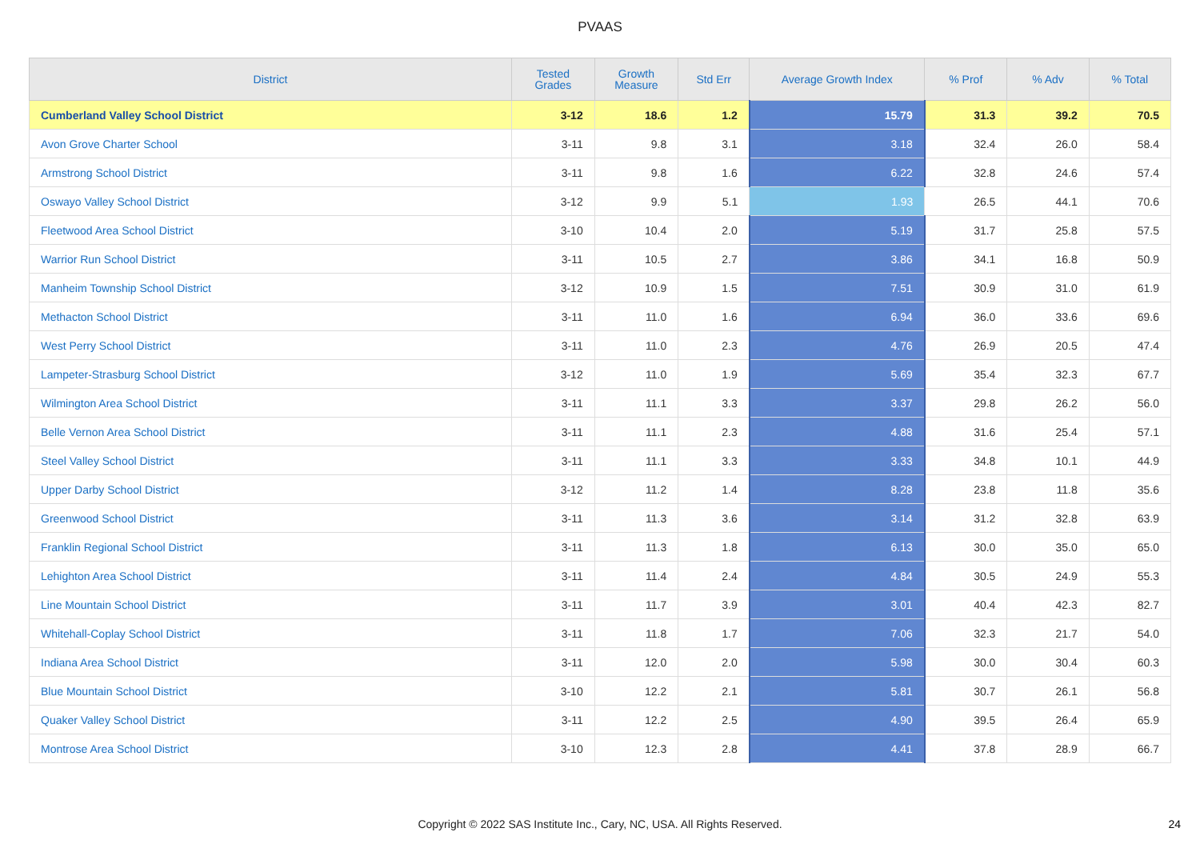PVAAS
| District | Tested Grades | Growth Measure | Std Err | Average Growth Index | % Prof | % Adv | % Total |
| --- | --- | --- | --- | --- | --- | --- | --- |
| Cumberland Valley School District | 3-12 | 18.6 | 1.2 | 15.79 | 31.3 | 39.2 | 70.5 |
| Avon Grove Charter School | 3-11 | 9.8 | 3.1 | 3.18 | 32.4 | 26.0 | 58.4 |
| Armstrong School District | 3-11 | 9.8 | 1.6 | 6.22 | 32.8 | 24.6 | 57.4 |
| Oswayo Valley School District | 3-12 | 9.9 | 5.1 | 1.93 | 26.5 | 44.1 | 70.6 |
| Fleetwood Area School District | 3-10 | 10.4 | 2.0 | 5.19 | 31.7 | 25.8 | 57.5 |
| Warrior Run School District | 3-11 | 10.5 | 2.7 | 3.86 | 34.1 | 16.8 | 50.9 |
| Manheim Township School District | 3-12 | 10.9 | 1.5 | 7.51 | 30.9 | 31.0 | 61.9 |
| Methacton School District | 3-11 | 11.0 | 1.6 | 6.94 | 36.0 | 33.6 | 69.6 |
| West Perry School District | 3-11 | 11.0 | 2.3 | 4.76 | 26.9 | 20.5 | 47.4 |
| Lampeter-Strasburg School District | 3-12 | 11.0 | 1.9 | 5.69 | 35.4 | 32.3 | 67.7 |
| Wilmington Area School District | 3-11 | 11.1 | 3.3 | 3.37 | 29.8 | 26.2 | 56.0 |
| Belle Vernon Area School District | 3-11 | 11.1 | 2.3 | 4.88 | 31.6 | 25.4 | 57.1 |
| Steel Valley School District | 3-11 | 11.1 | 3.3 | 3.33 | 34.8 | 10.1 | 44.9 |
| Upper Darby School District | 3-12 | 11.2 | 1.4 | 8.28 | 23.8 | 11.8 | 35.6 |
| Greenwood School District | 3-11 | 11.3 | 3.6 | 3.14 | 31.2 | 32.8 | 63.9 |
| Franklin Regional School District | 3-11 | 11.3 | 1.8 | 6.13 | 30.0 | 35.0 | 65.0 |
| Lehighton Area School District | 3-11 | 11.4 | 2.4 | 4.84 | 30.5 | 24.9 | 55.3 |
| Line Mountain School District | 3-11 | 11.7 | 3.9 | 3.01 | 40.4 | 42.3 | 82.7 |
| Whitehall-Coplay School District | 3-11 | 11.8 | 1.7 | 7.06 | 32.3 | 21.7 | 54.0 |
| Indiana Area School District | 3-11 | 12.0 | 2.0 | 5.98 | 30.0 | 30.4 | 60.3 |
| Blue Mountain School District | 3-10 | 12.2 | 2.1 | 5.81 | 30.7 | 26.1 | 56.8 |
| Quaker Valley School District | 3-11 | 12.2 | 2.5 | 4.90 | 39.5 | 26.4 | 65.9 |
| Montrose Area School District | 3-10 | 12.3 | 2.8 | 4.41 | 37.8 | 28.9 | 66.7 |
Copyright © 2022 SAS Institute Inc., Cary, NC, USA. All Rights Reserved. 24